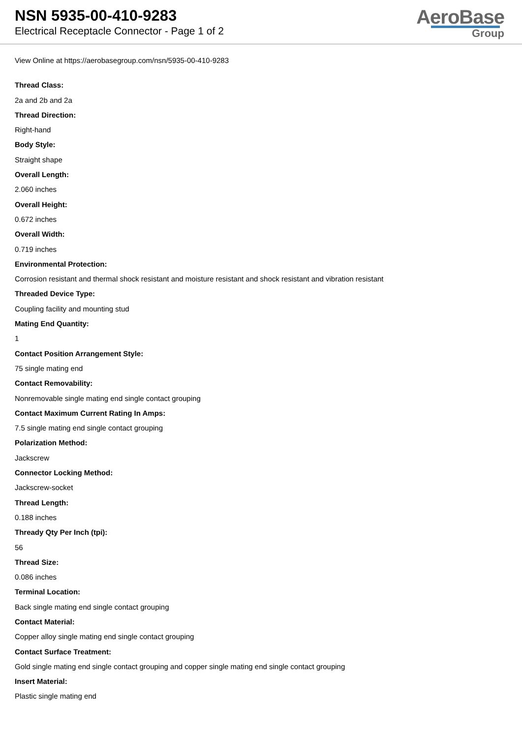NSN 5935-00-410-9283
Electrical Receptacle Connector - Page 1 of 2
AeroBase
Group
View Online at https://aerobasegroup.com/nsn/5935-00-410-9283
Thread Class:
2a and 2b and 2a
Thread Direction:
Right-hand
Body Style:
Straight shape
Overall Length:
2.060 inches
Overall Height:
0.672 inches
Overall Width:
0.719 inches
Environmental Protection:
Corrosion resistant and thermal shock resistant and moisture resistant and shock resistant and vibration resistant
Threaded Device Type:
Coupling facility and mounting stud
Mating End Quantity:
1
Contact Position Arrangement Style:
75 single mating end
Contact Removability:
Nonremovable single mating end single contact grouping
Contact Maximum Current Rating In Amps:
7.5 single mating end single contact grouping
Polarization Method:
Jackscrew
Connector Locking Method:
Jackscrew-socket
Thread Length:
0.188 inches
Thready Qty Per Inch (tpi):
56
Thread Size:
0.086 inches
Terminal Location:
Back single mating end single contact grouping
Contact Material:
Copper alloy single mating end single contact grouping
Contact Surface Treatment:
Gold single mating end single contact grouping and copper single mating end single contact grouping
Insert Material:
Plastic single mating end